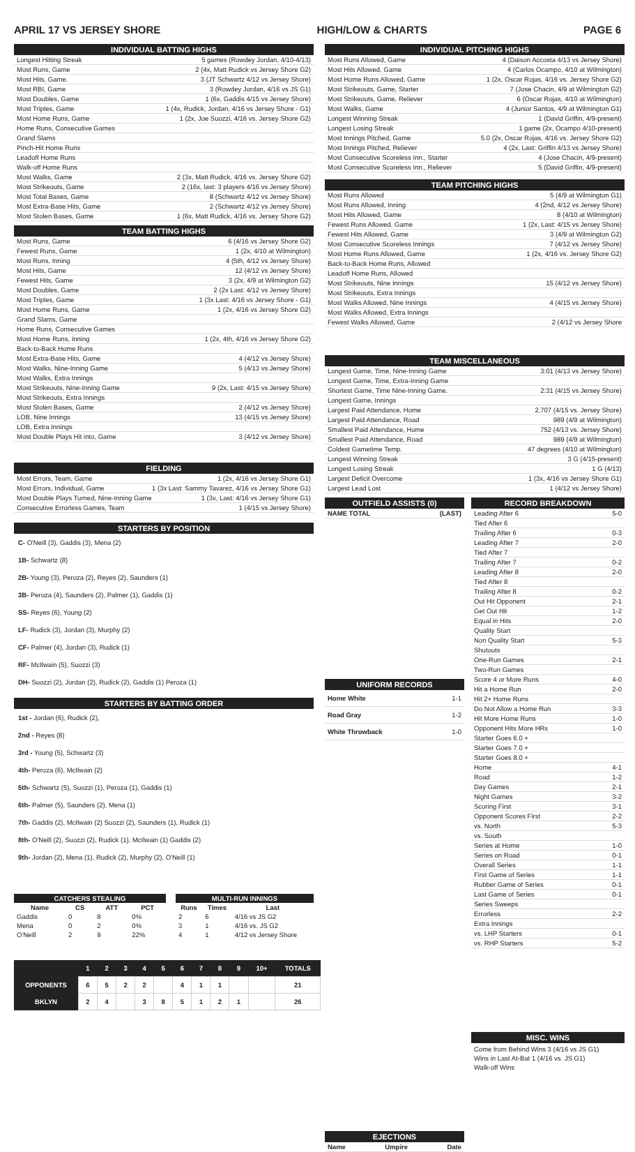APRIL 17 VS JERSEY SHORE HIGH/LOW & CHARTS PAGE 6
INDIVIDUAL BATTING HIGHS
Longest Hitting Streak 5 games (Rowdey Jordan, 4/10-4/13)
Most Runs, Game 2 (4x, Matt Rudick vs Jersey Shore G2)
Most Hits, Game. 3 (JT Schwartz 4/12 vs Jersey Shore)
Most RBI, Game 3 (Rowdey Jordan, 4/16 vs JS G1)
Most Doubles, Game 1 (6x, Gaddis 4/15 vs Jersey Shore)
Most Triples, Game 1 (4x, Rudick, Jordan, 4/16 vs Jersey Shore - G1)
Most Home Runs, Game 1 (2x, Joe Suozzi, 4/16 vs. Jersey Shore G2)
Home Runs, Consecutive Games
Grand Slams
Pinch-Hit Home Runs
Leadoff Home Runs
Walk-off Home Runs
Most Walks, Game 2 (3x, Matt Rudick, 4/16 vs. Jersey Shore G2)
Most Strikeouts, Game 2 (16x, last: 3 players 4/16 vs Jersey Shore)
Most Total Bases, Game 8 (Schwartz 4/12 vs Jersey Shore)
Most Extra-Base Hits, Game 2 (Schwartz 4/12 vs Jersey Shore)
Most Stolen Bases, Game 1 (6x, Matt Rudick, 4/16 vs. Jersey Shore G2)
TEAM BATTING HIGHS
Most Runs, Game 6 (4/16 vs Jersey Shore G2)
Fewest Runs, Game 1 (2x, 4/10 at Wilmington)
Most Runs, Inning 4 (5th, 4/12 vs Jersey Shore)
Most Hits, Game 12 (4/12 vs Jersey Shore)
Fewest Hits, Game 3 (2x, 4/9 at Wilmington G2)
Most Doubles, Game 2 (2x Last: 4/12 vs Jersey Shore)
Most Triples, Game 1 (3x Last: 4/16 vs Jersey Shore - G1)
Most Home Runs, Game 1 (2x, 4/16 vs Jersey Shore G2)
Grand Slams, Game
Home Runs, Consecutive Games
Most Home Runs, Inning 1 (2x, 4th, 4/16 vs Jersey Shore G2)
Back-to-Back Home Runs
Most Extra-Base Hits, Game 4 (4/12 vs Jersey Shore)
Most Walks, Nine-Inning Game 5 (4/13 vs Jersey Shore)
Most Walks, Extra Innings
Most Strikeouts, Nine-Inning Game 9 (2x, Last: 4/15 vs Jersey Shore)
Most Strikeouts, Extra Innings
Most Stolen Bases, Game 2 (4/12 vs Jersey Shore)
LOB, Nine Innings 13 (4/15 vs Jersey Shore)
LOB, Extra Innings
Most Double Plays Hit into, Game 3 (4/12 vs Jersey Shore)
FIELDING
Most Errors, Team, Game 1 (2x, 4/16 vs Jersey Shore G1)
Most Errors, Individual, Game 1 (3x Last: Sammy Tavarez, 4/16 vs Jersey Shore G1)
Most Double Plays Turned, Nine-Inning Game 1 (3x, Last: 4/16 vs Jersey Shore G1)
Consecutive Errorless Games, Team 1 (4/15 vs Jersey Shore)
STARTERS BY POSITION
C- O'Neill (3), Gaddis (3), Mena (2)
1B- Schwartz (8)
2B- Young (3), Peroza (2), Reyes (2), Saunders (1)
3B- Peroza (4), Saunders (2), Palmer (1), Gaddis (1)
SS- Reyes (6), Young (2)
LF- Rudick (3), Jordan (3), Murphy (2)
CF- Palmer (4), Jordan (3), Rudick (1)
RF- McIlwain (5), Suozzi (3)
DH- Suozzi (2), Jordan (2), Rudick (2), Gaddis (1) Peroza (1)
STARTERS BY BATTING ORDER
1st - Jordan (6), Rudick (2),
2nd - Reyes (8)
3rd - Young (5), Schwartz (3)
4th- Peroza (6), McIlwain (2)
5th- Schwartz (5), Suozzi (1), Peroza (1), Gaddis (1)
6th- Palmer (5), Saunders (2), Mena (1)
7th- Gaddis (2), McIlwain (2) Suozzi (2), Saunders (1), Rudick (1)
8th- O'Neill (2), Suozzi (2), Rudick (1), McIlwain (1) Gaddis (2)
9th- Jordan (2), Mena (1), Rudick (2), Murphy (2), O'Neill (1)
| CATCHERS STEALING | | | |
| --- | --- | --- | --- |
| Name | CS | ATT | PCT |
| Gaddis | 0 | 8 | 0% |
| Mena | 0 | 2 | 0% |
| O'Neill | 2 | 9 | 22% |
| MULTI-RUN INNINGS | | |
| --- | --- | --- |
| Runs | Times | Last |
| 2 | 6 | 4/16 vs JS G2 |
| 3 | 1 | 4/16 vs. JS G2 |
| 4 | 1 | 4/12 vs Jersey Shore |
| | 1 | 2 | 3 | 4 | 5 | 6 | 7 | 8 | 9 | 10+ | TOTALS |
| --- | --- | --- | --- | --- | --- | --- | --- | --- | --- | --- | --- |
| OPPONENTS | 6 | 5 | 2 | 2 | | 4 | 1 | 1 | | | 21 |
| BKLYN | 2 | 4 | | 3 | 8 | 5 | 1 | 2 | 1 | | 26 |
INDIVIDUAL PITCHING HIGHS
Most Runs Allowed, Game 4 (Daison Accosta 4/13 vs Jersey Shore)
Most Hits Allowed, Game 4 (Carlos Ocampo, 4/10 at Wilmington)
Most Home Runs Allowed, Game 1 (2x, Oscar Rojas, 4/16 vs. Jersey Shore G2)
Most Strikeouts, Game, Starter 7 (Jose Chacin, 4/9 at Wilmington G2)
Most Strikeouts, Game, Reliever 6 (Oscar Rojas, 4/10 at Wilmington)
Most Walks, Game 4 (Junior Santos, 4/9 at Wilmington G1)
Longest Winning Streak 1 (David Griffin, 4/9-present)
Longest Losing Streak 1 game (2x, Ocampo 4/10-present)
Most Innings Pitched, Game 5.0 (2x, Oscar Rojas, 4/16 vs. Jersey Shore G2)
Most Innings Pitched, Reliever 4 (2x, Last: Griffin 4/13 vs Jersey Shore)
Most Consecutive Scoreless Inn., Starter 4 (Jose Chacin, 4/9-present)
Most Consecutive Scoreless Inn., Reliever 5 (David Griffin, 4/9-present)
TEAM PITCHING HIGHS
Most Runs Allowed 5 (4/9 at Wilmington G1)
Most Runs Allowed, Inning 4 (2nd, 4/12 vs Jersey Shore)
Most Hits Allowed, Game 8 (4/10 at Wilmington)
Fewest Runs Allowed, Game 1 (2x, Last: 4/15 vs Jersey Shore)
Fewest Hits Allowed, Game 3 (4/9 at Wilmington G2)
Most Consecutive Scoreless Innings 7 (4/12 vs Jersey Shore)
Most Home Runs Allowed, Game 1 (2x, 4/16 vs. Jersey Shore G2)
Back-to-Back Home Runs, Allowed
Leadoff Home Runs, Allowed
Most Strikeouts, Nine Innings 15 (4/12 vs Jersey Shore)
Most Strikeouts, Extra Innings
Most Walks Allowed, Nine Innings 4 (4/15 vs Jersey Shore)
Most Walks Allowed, Extra Innings
Fewest Walks Allowed, Game 2 (4/12 vs Jersey Shore
TEAM MISCELLANEOUS
Longest Game, Time, Nine-Inning Game 3:01 (4/13 vs Jersey Shore)
Longest Game, Time, Extra-Inning Game
Shortest Game, Time Nine-Inning Game. 2:31 (4/15 vs Jersey Shore)
Longest Game, Innings
Largest Paid Attendance, Home 2,707 (4/15 vs. Jersey Shore)
Largest Paid Attendance, Road 989 (4/9 at Wilmington)
Smallest Paid Attendance, Home 752 (4/13 vs. Jersey Shore)
Smallest Paid Attendance, Road 989 (4/9 at Wilmington)
Coldest Gametime Temp. 47 degrees (4/10 at Wilmington)
Longest Winning Streak 3 G (4/15-present)
Longest Losing Streak 1 G (4/13)
Largest Deficit Overcome 1 (3x, 4/16 vs Jersey Shore G1)
Largest Lead Lost 1 (4/12 vs Jersey Shore)
OUTFIELD ASSISTS (0)
NAME TOTAL (LAST)
UNIFORM RECORDS
Home White 1-1
Road Gray 1-2
White Throwback 1-0
EJECTIONS
Name Umpire Date
RECORD BREAKDOWN
Leading After 6 5-0
Tied After 6
Trailing After 6 0-3
Leading After 7 2-0
Tied After 7
Trailing After 7 0-2
Leading After 8 2-0
Tied After 8
Trailing After 8 0-2
Out Hit Opponent 2-1
Get Out Hit 1-2
Equal in Hits 2-0
Quality Start
Non Quality Start 5-3
Shutouts
One-Run Games 2-1
Two-Run Games
Score 4 or More Runs 4-0
Hit a Home Run 2-0
Hit 2+ Home Runs
Do Not Allow a Home Run 3-3
Hit More Home Runs 1-0
Opponent Hits More HRs 1-0
Starter Goes 6.0 +
Starter Goes 7.0 +
Starter Goes 8.0 +
Home 4-1
Road 1-2
Day Games 2-1
Night Games 3-2
Scoring First 3-1
Opponent Scores First 2-2
vs. North 5-3
vs. South
Series at Home 1-0
Series on Road 0-1
Overall Series 1-1
First Game of Series 1-1
Rubber Game of Series 0-1
Last Game of Series 0-1
Series Sweeps
Errorless 2-2
Extra Innings
vs. LHP Starters 0-1
vs. RHP Starters 5-2
MISC. WINS
Come from Behind Wins 3 (4/16 vs JS G1)
Wins in Last At-Bat 1 (4/16 vs. JS G1)
Walk-off Wins